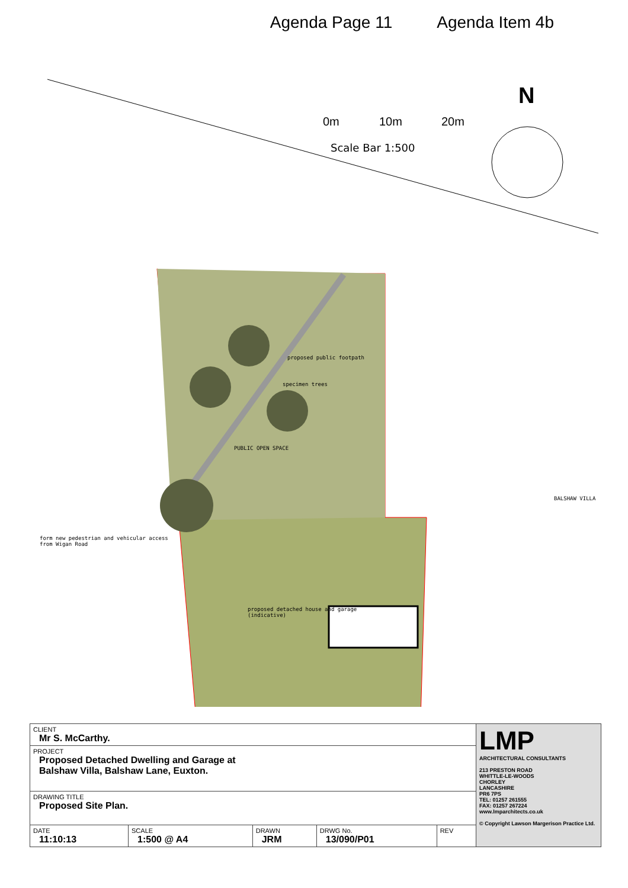Agenda Page 11 Agenda Item 4b
0m
10m
20m
N
Scale Bar 1:500
proposed public footpath
specimen trees
PUBLIC OPEN SPACE
BALSHAW VILLA
form new pedestrian and vehicular access
from Wigan Road
proposed detached house and garage
(indicative)
| CLIENT Mr S. McCarthy. | | | | | LMP ARCHITECTURAL CONSULTANTS 213 PRESTON ROAD WHITTLE-LE-WOODS CHORLEY LANCASHIRE PR6 7PS TEL: 01257 261555 FAX: 01257 267224 www.lmparchitects.co.uk © Copyright Lawson Margerison Practice Ltd. |
| PROJECT Proposed Detached Dwelling and Garage at Balshaw Villa, Balshaw Lane, Euxton. | | | | | |
| DRAWING TITLE Proposed Site Plan. | | | | | |
| DATE 11:10:13 | SCALE 1:500 @ A4 | DRAWN JRM | DRWG No. 13/090/P01 | REV | |